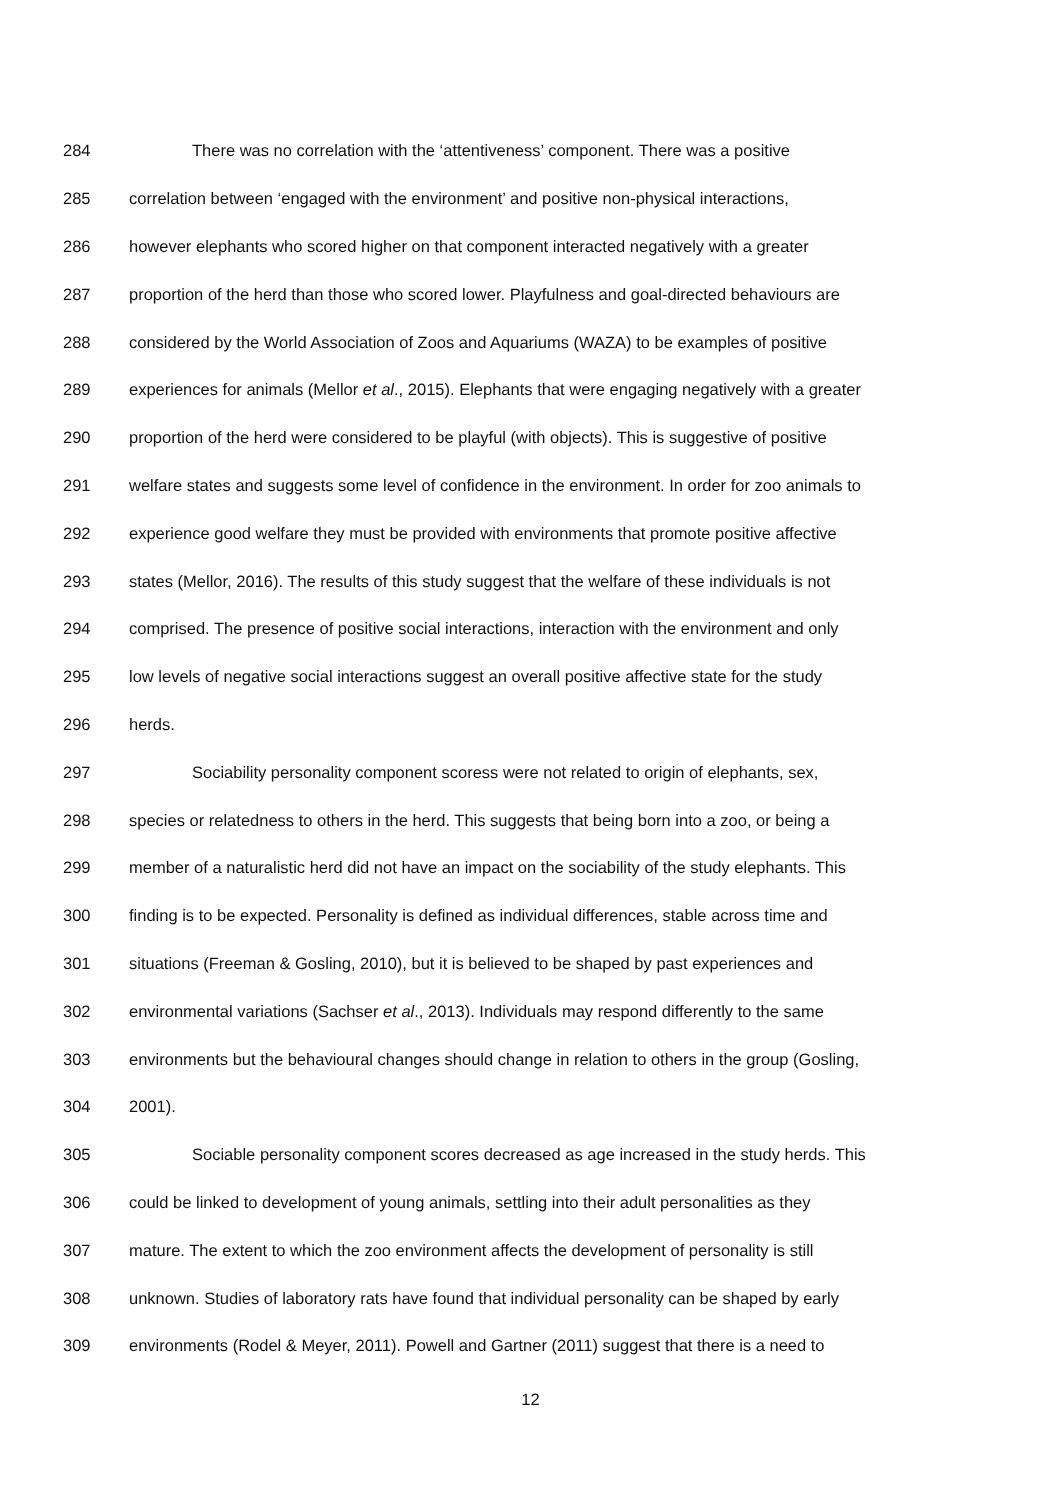284 There was no correlation with the ‘attentiveness’ component. There was a positive
285 correlation between ‘engaged with the environment’ and positive non-physical interactions,
286 however elephants who scored higher on that component interacted negatively with a greater
287 proportion of the herd than those who scored lower. Playfulness and goal-directed behaviours are
288 considered by the World Association of Zoos and Aquariums (WAZA) to be examples of positive
289 experiences for animals (Mellor et al., 2015). Elephants that were engaging negatively with a greater
290 proportion of the herd were considered to be playful (with objects). This is suggestive of positive
291 welfare states and suggests some level of confidence in the environment. In order for zoo animals to
292 experience good welfare they must be provided with environments that promote positive affective
293 states (Mellor, 2016). The results of this study suggest that the welfare of these individuals is not
294 comprised. The presence of positive social interactions, interaction with the environment and only
295 low levels of negative social interactions suggest an overall positive affective state for the study
296 herds.
297 Sociability personality component scoress were not related to origin of elephants, sex,
298 species or relatedness to others in the herd. This suggests that being born into a zoo, or being a
299 member of a naturalistic herd did not have an impact on the sociability of the study elephants. This
300 finding is to be expected. Personality is defined as individual differences, stable across time and
301 situations (Freeman & Gosling, 2010), but it is believed to be shaped by past experiences and
302 environmental variations (Sachser et al., 2013). Individuals may respond differently to the same
303 environments but the behavioural changes should change in relation to others in the group (Gosling,
304 2001).
305 Sociable personality component scores decreased as age increased in the study herds. This
306 could be linked to development of young animals, settling into their adult personalities as they
307 mature. The extent to which the zoo environment affects the development of personality is still
308 unknown. Studies of laboratory rats have found that individual personality can be shaped by early
309 environments (Rodel & Meyer, 2011). Powell and Gartner (2011) suggest that there is a need to
12